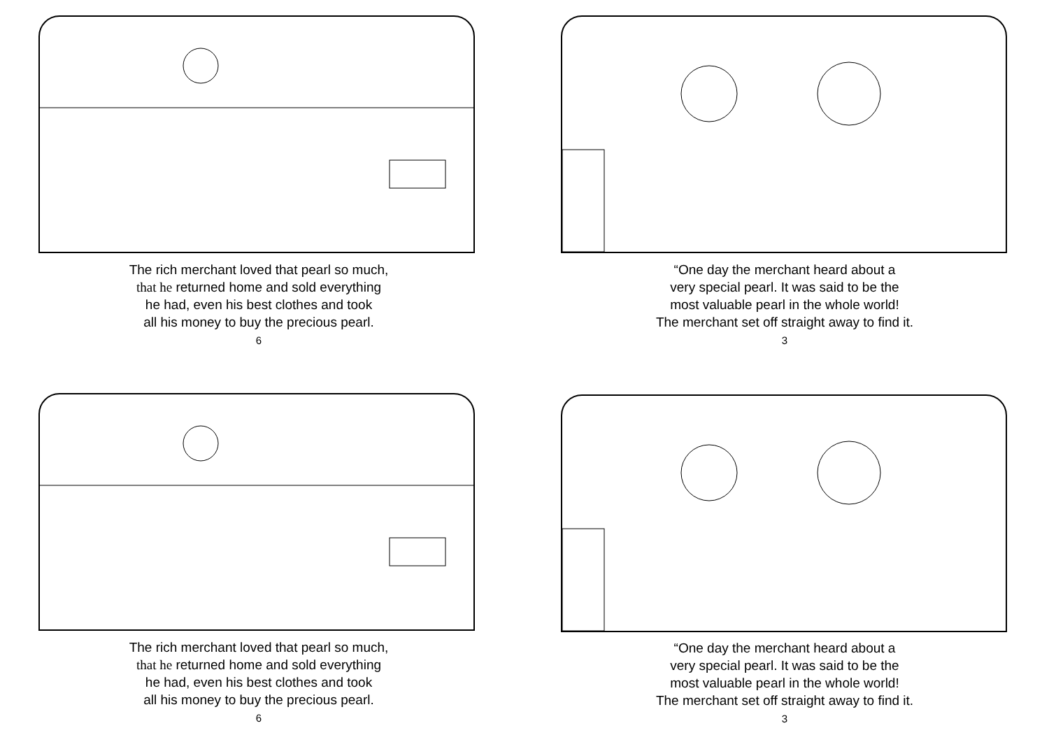The rich merchant loved that pearl so much,
that he returned home and sold everything
he had, even his best clothes and took
all his money to buy the precious pearl.
6
“One day the merchant heard about a
very special pearl. It was said to be the
most valuable pearl in the whole world!
The merchant set off straight away to find it.
3
The rich merchant loved that pearl so much,
that he returned home and sold everything
he had, even his best clothes and took
all his money to buy the precious pearl.
6
“One day the merchant heard about a
very special pearl. It was said to be the
most valuable pearl in the whole world!
The merchant set off straight away to find it.
3